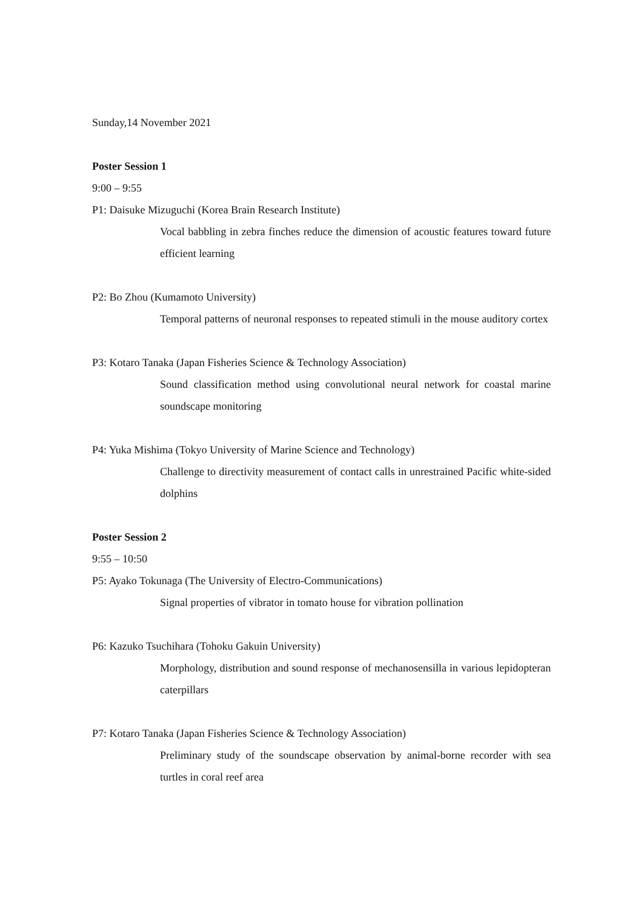Sunday,14 November 2021
Poster Session 1
9:00 – 9:55
P1: Daisuke Mizuguchi (Korea Brain Research Institute)
Vocal babbling in zebra finches reduce the dimension of acoustic features toward future efficient learning
P2: Bo Zhou (Kumamoto University)
Temporal patterns of neuronal responses to repeated stimuli in the mouse auditory cortex
P3: Kotaro Tanaka (Japan Fisheries Science & Technology Association)
Sound classification method using convolutional neural network for coastal marine soundscape monitoring
P4: Yuka Mishima (Tokyo University of Marine Science and Technology)
Challenge to directivity measurement of contact calls in unrestrained Pacific white-sided dolphins
Poster Session 2
9:55 – 10:50
P5: Ayako Tokunaga (The University of Electro-Communications)
Signal properties of vibrator in tomato house for vibration pollination
P6: Kazuko Tsuchihara (Tohoku Gakuin University)
Morphology, distribution and sound response of mechanosensilla in various lepidopteran caterpillars
P7: Kotaro Tanaka (Japan Fisheries Science & Technology Association)
Preliminary study of the soundscape observation by animal-borne recorder with sea turtles in coral reef area